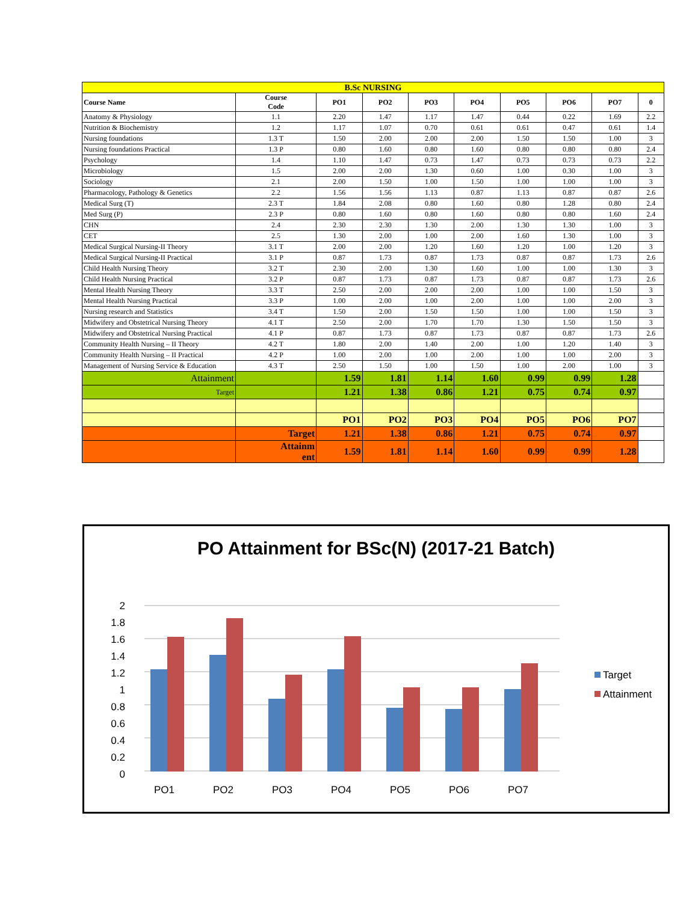| B.Sc NURSING | | | | | | | | | |
| Course Name | Course Code | PO1 | PO2 | PO3 | PO4 | PO5 | PO6 | PO7 | 0 |
| Anatomy & Physiology | 1.1 | 2.20 | 1.47 | 1.17 | 1.47 | 0.44 | 0.22 | 1.69 | 2.2 |
| Nutrition & Biochemistry | 1.2 | 1.17 | 1.07 | 0.70 | 0.61 | 0.61 | 0.47 | 0.61 | 1.4 |
| Nursing foundations | 1.3 T | 1.50 | 2.00 | 2.00 | 2.00 | 1.50 | 1.50 | 1.00 | 3 |
| Nursing foundations Practical | 1.3 P | 0.80 | 1.60 | 0.80 | 1.60 | 0.80 | 0.80 | 0.80 | 2.4 |
| Psychology | 1.4 | 1.10 | 1.47 | 0.73 | 1.47 | 0.73 | 0.73 | 0.73 | 2.2 |
| Microbiology | 1.5 | 2.00 | 2.00 | 1.30 | 0.60 | 1.00 | 0.30 | 1.00 | 3 |
| Sociology | 2.1 | 2.00 | 1.50 | 1.00 | 1.50 | 1.00 | 1.00 | 1.00 | 3 |
| Pharmacology, Pathology & Genetics | 2.2 | 1.56 | 1.56 | 1.13 | 0.87 | 1.13 | 0.87 | 0.87 | 2.6 |
| Medical Surg (T) | 2.3 T | 1.84 | 2.08 | 0.80 | 1.60 | 0.80 | 1.28 | 0.80 | 2.4 |
| Med Surg (P) | 2.3 P | 0.80 | 1.60 | 0.80 | 1.60 | 0.80 | 0.80 | 1.60 | 2.4 |
| CHN | 2.4 | 2.30 | 2.30 | 1.30 | 2.00 | 1.30 | 1.30 | 1.00 | 3 |
| CET | 2.5 | 1.30 | 2.00 | 1.00 | 2.00 | 1.60 | 1.30 | 1.00 | 3 |
| Medical Surgical Nursing-II Theory | 3.1 T | 2.00 | 2.00 | 1.20 | 1.60 | 1.20 | 1.00 | 1.20 | 3 |
| Medical Surgical Nursing-II Practical | 3.1 P | 0.87 | 1.73 | 0.87 | 1.73 | 0.87 | 0.87 | 1.73 | 2.6 |
| Child Health Nursing Theory | 3.2 T | 2.30 | 2.00 | 1.30 | 1.60 | 1.00 | 1.00 | 1.30 | 3 |
| Child Health Nursing Practical | 3.2 P | 0.87 | 1.73 | 0.87 | 1.73 | 0.87 | 0.87 | 1.73 | 2.6 |
| Mental Health Nursing Theory | 3.3 T | 2.50 | 2.00 | 2.00 | 2.00 | 1.00 | 1.00 | 1.50 | 3 |
| Mental Health Nursing Practical | 3.3 P | 1.00 | 2.00 | 1.00 | 2.00 | 1.00 | 1.00 | 2.00 | 3 |
| Nursing research and Statistics | 3.4 T | 1.50 | 2.00 | 1.50 | 1.50 | 1.00 | 1.00 | 1.50 | 3 |
| Midwifery and Obstetrical Nursing Theory | 4.1 T | 2.50 | 2.00 | 1.70 | 1.70 | 1.30 | 1.50 | 1.50 | 3 |
| Midwifery and Obstetrical Nursing Practical | 4.1 P | 0.87 | 1.73 | 0.87 | 1.73 | 0.87 | 0.87 | 1.73 | 2.6 |
| Community Health Nursing – II Theory | 4.2 T | 1.80 | 2.00 | 1.40 | 2.00 | 1.00 | 1.20 | 1.40 | 3 |
| Community Health Nursing – II Practical | 4.2 P | 1.00 | 2.00 | 1.00 | 2.00 | 1.00 | 1.00 | 2.00 | 3 |
| Management of Nursing Service & Education | 4.3 T | 2.50 | 1.50 | 1.00 | 1.50 | 1.00 | 2.00 | 1.00 | 3 |
| Attainment | | 1.59 | 1.81 | 1.14 | 1.60 | 0.99 | 0.99 | 1.28 | |
| Target | | 1.21 | 1.38 | 0.86 | 1.21 | 0.75 | 0.74 | 0.97 | |
| | | PO1 | PO2 | PO3 | PO4 | PO5 | PO6 | PO7 | |
| | Target | 1.21 | 1.38 | 0.86 | 1.21 | 0.75 | 0.74 | 0.97 | |
| | Attainm ent | 1.59 | 1.81 | 1.14 | 1.60 | 0.99 | 0.99 | 1.28 | |
PO Attainment for BSc(N) (2017-21 Batch)
2
1.8
1.6
1.4
1.2
1
0.8
0.6
0.4
0.2
0
PO1
PO2
PO3
PO4
PO5
PO6
PO7
Target
Attainment